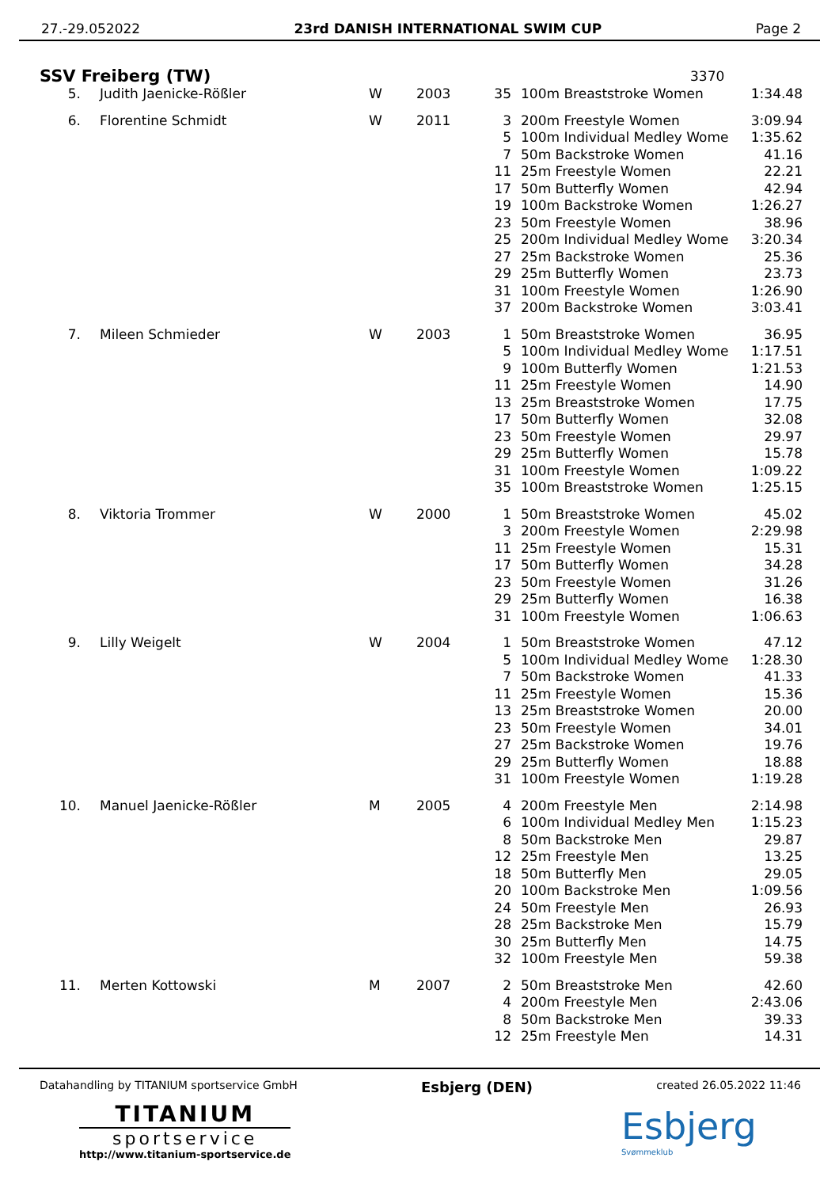27.-29.052022 23rd DANISH INTERNATIONAL SWIM CUP Page 2
SSV Freiberg (TW)
3370
| 5. | Judith Jaenicke-Rößler | W | 2003 | 35 | 100m Breaststroke Women | 1:34.48 |
| 6. | Florentine Schmidt | W | 2011 | 3 | 200m Freestyle Women | 3:09.94 |
| | | | | 5 | 100m Individual Medley Wome | 1:35.62 |
| | | | | 7 | 50m Backstroke Women | 41.16 |
| | | | | 11 | 25m Freestyle Women | 22.21 |
| | | | | 17 | 50m Butterfly Women | 42.94 |
| | | | | 19 | 100m Backstroke Women | 1:26.27 |
| | | | | 23 | 50m Freestyle Women | 38.96 |
| | | | | 25 | 200m Individual Medley Wome | 3:20.34 |
| | | | | 27 | 25m Backstroke Women | 25.36 |
| | | | | 29 | 25m Butterfly Women | 23.73 |
| | | | | 31 | 100m Freestyle Women | 1:26.90 |
| | | | | 37 | 200m Backstroke Women | 3:03.41 |
| 7. | Mileen Schmieder | W | 2003 | 1 | 50m Breaststroke Women | 36.95 |
| | | | | 5 | 100m Individual Medley Wome | 1:17.51 |
| | | | | 9 | 100m Butterfly Women | 1:21.53 |
| | | | | 11 | 25m Freestyle Women | 14.90 |
| | | | | 13 | 25m Breaststroke Women | 17.75 |
| | | | | 17 | 50m Butterfly Women | 32.08 |
| | | | | 23 | 50m Freestyle Women | 29.97 |
| | | | | 29 | 25m Butterfly Women | 15.78 |
| | | | | 31 | 100m Freestyle Women | 1:09.22 |
| | | | | 35 | 100m Breaststroke Women | 1:25.15 |
| 8. | Viktoria Trommer | W | 2000 | 1 | 50m Breaststroke Women | 45.02 |
| | | | | 3 | 200m Freestyle Women | 2:29.98 |
| | | | | 11 | 25m Freestyle Women | 15.31 |
| | | | | 17 | 50m Butterfly Women | 34.28 |
| | | | | 23 | 50m Freestyle Women | 31.26 |
| | | | | 29 | 25m Butterfly Women | 16.38 |
| | | | | 31 | 100m Freestyle Women | 1:06.63 |
| 9. | Lilly Weigelt | W | 2004 | 1 | 50m Breaststroke Women | 47.12 |
| | | | | 5 | 100m Individual Medley Wome | 1:28.30 |
| | | | | 7 | 50m Backstroke Women | 41.33 |
| | | | | 11 | 25m Freestyle Women | 15.36 |
| | | | | 13 | 25m Breaststroke Women | 20.00 |
| | | | | 23 | 50m Freestyle Women | 34.01 |
| | | | | 27 | 25m Backstroke Women | 19.76 |
| | | | | 29 | 25m Butterfly Women | 18.88 |
| | | | | 31 | 100m Freestyle Women | 1:19.28 |
| 10. | Manuel Jaenicke-Rößler | M | 2005 | 4 | 200m Freestyle Men | 2:14.98 |
| | | | | 6 | 100m Individual Medley Men | 1:15.23 |
| | | | | 8 | 50m Backstroke Men | 29.87 |
| | | | | 12 | 25m Freestyle Men | 13.25 |
| | | | | 18 | 50m Butterfly Men | 29.05 |
| | | | | 20 | 100m Backstroke Men | 1:09.56 |
| | | | | 24 | 50m Freestyle Men | 26.93 |
| | | | | 28 | 25m Backstroke Men | 15.79 |
| | | | | 30 | 25m Butterfly Men | 14.75 |
| | | | | 32 | 100m Freestyle Men | 59.38 |
| 11. | Merten Kottowski | M | 2007 | 2 | 50m Breaststroke Men | 42.60 |
| | | | | 4 | 200m Freestyle Men | 2:43.06 |
| | | | | 8 | 50m Backstroke Men | 39.33 |
| | | | | 12 | 25m Freestyle Men | 14.31 |
Datahandling by TITANIUM sportservice GmbH Esbjerg (DEN) created 26.05.2022 11:46
TITANIUM
sportservice
http://www.titanium-sportservice.de
Esbjerg
Svømmeklub